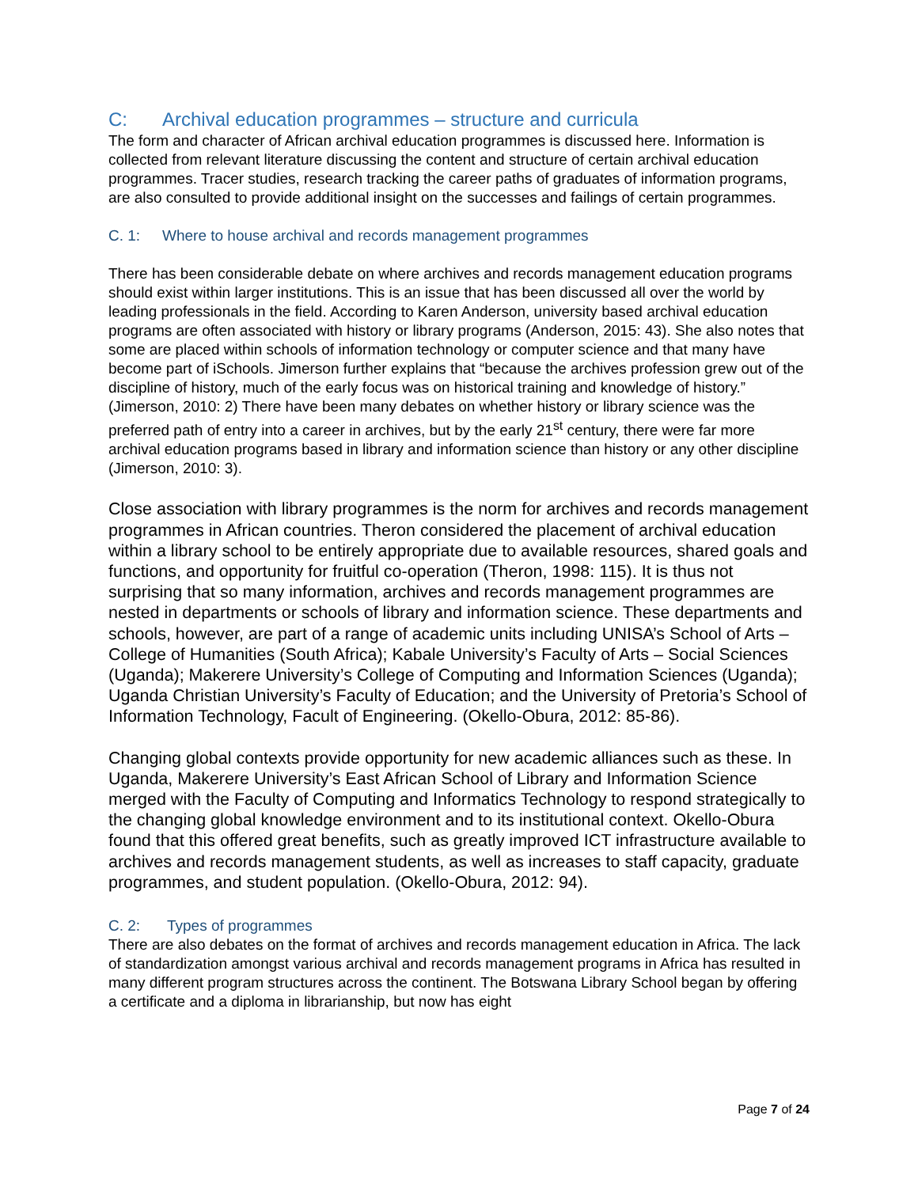C: Archival education programmes – structure and curricula
The form and character of African archival education programmes is discussed here. Information is collected from relevant literature discussing the content and structure of certain archival education programmes. Tracer studies, research tracking the career paths of graduates of information programs, are also consulted to provide additional insight on the successes and failings of certain programmes.
C. 1: Where to house archival and records management programmes
There has been considerable debate on where archives and records management education programs should exist within larger institutions. This is an issue that has been discussed all over the world by leading professionals in the field. According to Karen Anderson, university based archival education programs are often associated with history or library programs (Anderson, 2015: 43). She also notes that some are placed within schools of information technology or computer science and that many have become part of iSchools. Jimerson further explains that “because the archives profession grew out of the discipline of history, much of the early focus was on historical training and knowledge of history.” (Jimerson, 2010: 2) There have been many debates on whether history or library science was the preferred path of entry into a career in archives, but by the early 21<sup>st</sup> century, there were far more archival education programs based in library and information science than history or any other discipline (Jimerson, 2010: 3).
Close association with library programmes is the norm for archives and records management programmes in African countries. Theron considered the placement of archival education within a library school to be entirely appropriate due to available resources, shared goals and functions, and opportunity for fruitful co-operation (Theron, 1998: 115). It is thus not surprising that so many information, archives and records management programmes are nested in departments or schools of library and information science. These departments and schools, however, are part of a range of academic units including UNISA’s School of Arts – College of Humanities (South Africa); Kabale University’s Faculty of Arts – Social Sciences (Uganda); Makerere University’s College of Computing and Information Sciences (Uganda); Uganda Christian University’s Faculty of Education; and the University of Pretoria’s School of Information Technology, Facult of Engineering. (Okello-Obura, 2012: 85-86).
Changing global contexts provide opportunity for new academic alliances such as these. In Uganda, Makerere University’s East African School of Library and Information Science merged with the Faculty of Computing and Informatics Technology to respond strategically to the changing global knowledge environment and to its institutional context. Okello-Obura found that this offered great benefits, such as greatly improved ICT infrastructure available to archives and records management students, as well as increases to staff capacity, graduate programmes, and student population. (Okello-Obura, 2012: 94).
C. 2: Types of programmes
There are also debates on the format of archives and records management education in Africa. The lack of standardization amongst various archival and records management programs in Africa has resulted in many different program structures across the continent. The Botswana Library School began by offering a certificate and a diploma in librarianship, but now has eight
Page 7 of 24